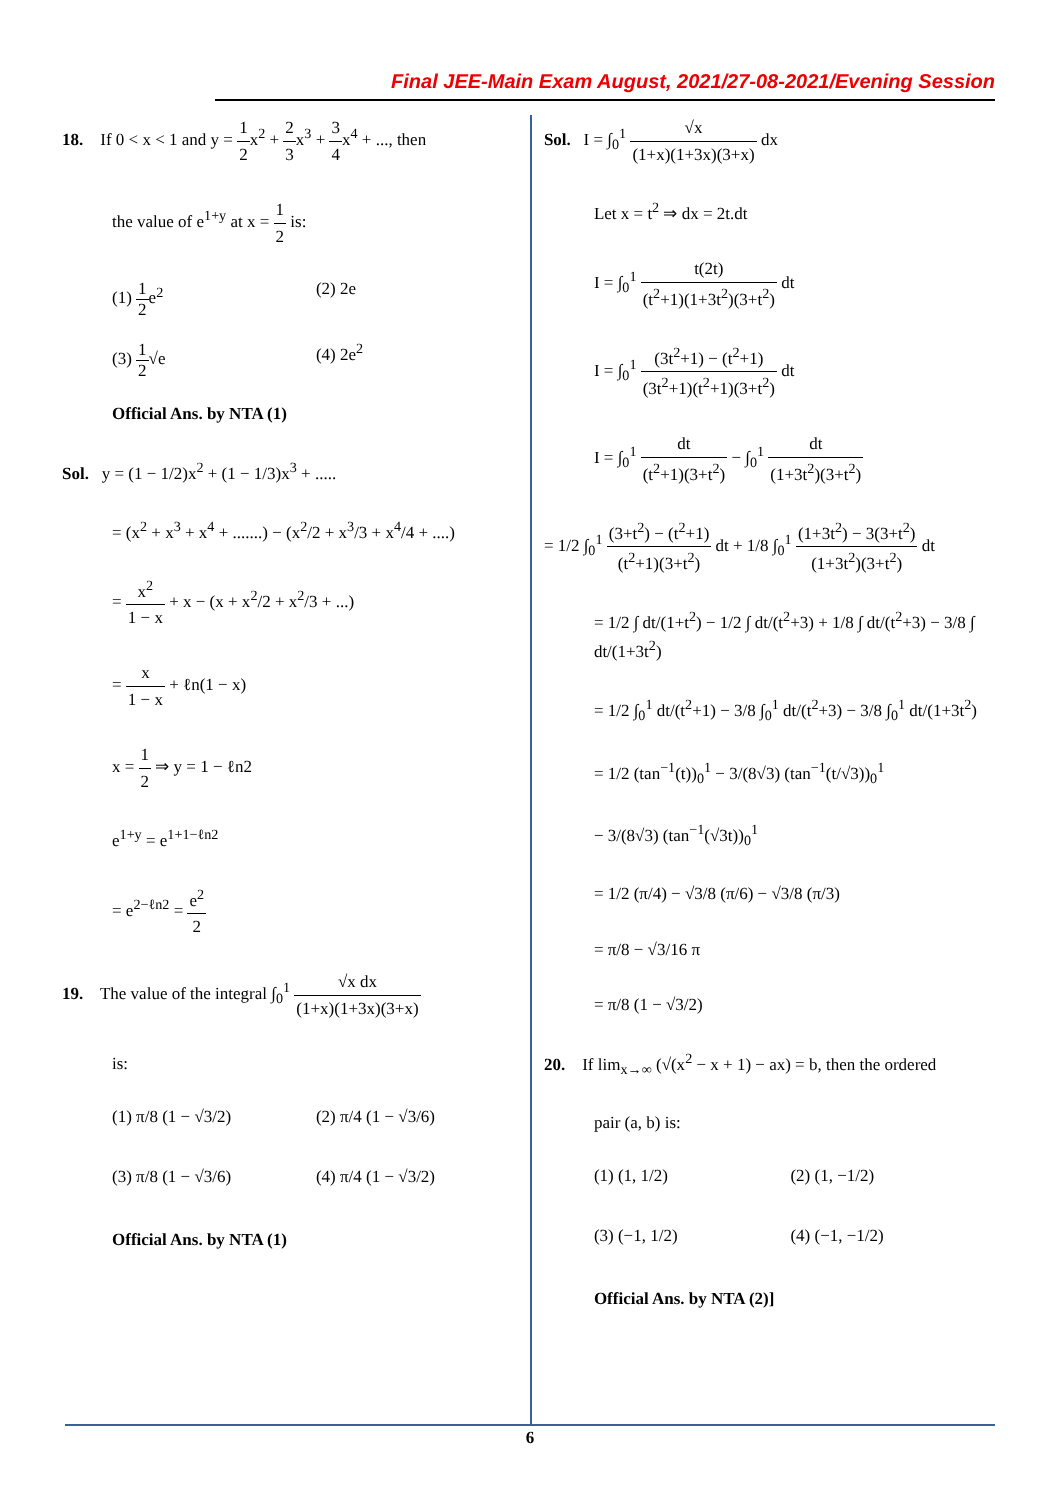Final JEE-Main Exam August, 2021/27-08-2021/Evening Session
18. If 0 < x < 1 and y = 1 2x<sup>2</sup> + 2 3x<sup>3</sup> + 3 4x<sup>4</sup> + ..., then
the value of e<sup>1+y</sup> at x = 1 2 is:
(1) 1 2e<sup>2</sup> (2) 2e
(3) 1 2√e (4) 2e<sup>2</sup>
Official Ans. by NTA (1)
Sol. y = (1 − 1/2)x<sup>2</sup> + (1 − 1/3)x<sup>3</sup> + .....
= (x<sup>2</sup> + x<sup>3</sup> + x<sup>4</sup> + .......) − (x<sup>2</sup>/2 + x<sup>3</sup>/3 + x<sup>4</sup>/4 + ....)
= x<sup>2</sup> 1 − x + x − (x + x<sup>2</sup>/2 + x<sup>2</sup>/3 + ...)
= x 1 − x + ℓn(1 − x)
x = 1 2 ⇒ y = 1 − ℓn2
e<sup>1+y</sup> = e<sup>1+1−ℓn2</sup>
= e<sup>2−ℓn2</sup> = e<sup>2</sup> 2
19. The value of the integral ∫<sub>0</sub><sup>1</sup> √x dx (1+x)(1+3x)(3+x)
is:
(1) π/8 (1 − √3/2) (2) π/4 (1 − √3/6)
(3) π/8 (1 − √3/6) (4) π/4 (1 − √3/2)
Official Ans. by NTA (1)
Sol. I = ∫<sub>0</sub><sup>1</sup> √x (1+x)(1+3x)(3+x) dx
Let x = t<sup>2</sup> ⇒ dx = 2t.dt
I = ∫<sub>0</sub><sup>1</sup> t(2t) (t<sup>2</sup>+1)(1+3t<sup>2</sup>)(3+t<sup>2</sup>) dt
I = ∫<sub>0</sub><sup>1</sup> (3t<sup>2</sup>+1) − (t<sup>2</sup>+1) (3t<sup>2</sup>+1)(t<sup>2</sup>+1)(3+t<sup>2</sup>) dt
I = ∫<sub>0</sub><sup>1</sup> dt (t<sup>2</sup>+1)(3+t<sup>2</sup>) − ∫<sub>0</sub><sup>1</sup> dt (1+3t<sup>2</sup>)(3+t<sup>2</sup>)
= 1/2 ∫<sub>0</sub><sup>1</sup> (3+t<sup>2</sup>) − (t<sup>2</sup>+1) (t<sup>2</sup>+1)(3+t<sup>2</sup>) dt + 1/8 ∫<sub>0</sub><sup>1</sup> (1+3t<sup>2</sup>) − 3(3+t<sup>2</sup>) (1+3t<sup>2</sup>)(3+t<sup>2</sup>) dt
= 1/2 ∫ dt/(1+t<sup>2</sup>) − 1/2 ∫ dt/(t<sup>2</sup>+3) + 1/8 ∫ dt/(t<sup>2</sup>+3) − 3/8 ∫ dt/(1+3t<sup>2</sup>)
= 1/2 ∫<sub>0</sub><sup>1</sup> dt/(t<sup>2</sup>+1) − 3/8 ∫<sub>0</sub><sup>1</sup> dt/(t<sup>2</sup>+3) − 3/8 ∫<sub>0</sub><sup>1</sup> dt/(1+3t<sup>2</sup>)
= 1/2 (tan<sup>−1</sup>(t))<sub>0</sub><sup>1</sup> − 3/(8√3) (tan<sup>−1</sup>(t/√3))<sub>0</sub><sup>1</sup>
− 3/(8√3) (tan<sup>−1</sup>(√3t))<sub>0</sub><sup>1</sup>
= 1/2 (π/4) − √3/8 (π/6) − √3/8 (π/3)
= π/8 − √3/16 π
= π/8 (1 − √3/2)
20. If lim<sub>x→∞</sub> (√(x<sup>2</sup> − x + 1) − ax) = b, then the ordered
pair (a, b) is:
(1) (1, 1/2) (2) (1, −1/2)
(3) (−1, 1/2) (4) (−1, −1/2)
Official Ans. by NTA (2)]
6